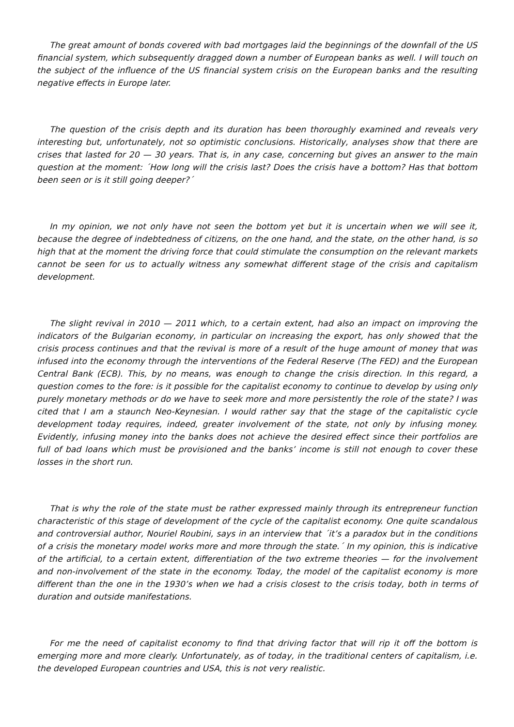The great amount of bonds covered with bad mortgages laid the beginnings of the downfall of the US financial system, which subsequently dragged down a number of European banks as well. I will touch on the subject of the influence of the US financial system crisis on the European banks and the resulting negative effects in Europe later.
The question of the crisis depth and its duration has been thoroughly examined and reveals very interesting but, unfortunately, not so optimistic conclusions. Historically, analyses show that there are crises that lasted for 20 — 30 years. That is, in any case, concerning but gives an answer to the main question at the moment: ´How long will the crisis last? Does the crisis have a bottom? Has that bottom been seen or is it still going deeper?´
In my opinion, we not only have not seen the bottom yet but it is uncertain when we will see it, because the degree of indebtedness of citizens, on the one hand, and the state, on the other hand, is so high that at the moment the driving force that could stimulate the consumption on the relevant markets cannot be seen for us to actually witness any somewhat different stage of the crisis and capitalism development.
The slight revival in 2010 — 2011 which, to a certain extent, had also an impact on improving the indicators of the Bulgarian economy, in particular on increasing the export, has only showed that the crisis process continues and that the revival is more of a result of the huge amount of money that was infused into the economy through the interventions of the Federal Reserve (The FED) and the European Central Bank (ECB). This, by no means, was enough to change the crisis direction. In this regard, a question comes to the fore: is it possible for the capitalist economy to continue to develop by using only purely monetary methods or do we have to seek more and more persistently the role of the state? I was cited that I am a staunch Neo-Keynesian. I would rather say that the stage of the capitalistic cycle development today requires, indeed, greater involvement of the state, not only by infusing money. Evidently, infusing money into the banks does not achieve the desired effect since their portfolios are full of bad loans which must be provisioned and the banks’ income is still not enough to cover these losses in the short run.
That is why the role of the state must be rather expressed mainly through its entrepreneur function characteristic of this stage of development of the cycle of the capitalist economy. One quite scandalous and controversial author, Nouriel Roubini, says in an interview that ´it’s a paradox but in the conditions of a crisis the monetary model works more and more through the state.´ In my opinion, this is indicative of the artificial, to a certain extent, differentiation of the two extreme theories — for the involvement and non-involvement of the state in the economy. Today, the model of the capitalist economy is more different than the one in the 1930’s when we had a crisis closest to the crisis today, both in terms of duration and outside manifestations.
For me the need of capitalist economy to find that driving factor that will rip it off the bottom is emerging more and more clearly. Unfortunately, as of today, in the traditional centers of capitalism, i.e. the developed European countries and USA, this is not very realistic.